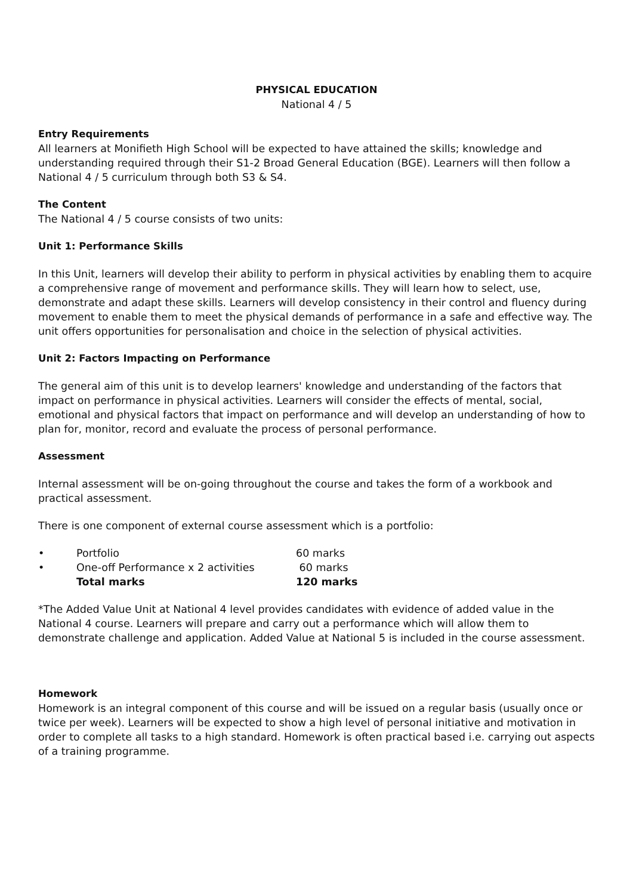PHYSICAL EDUCATION
National 4 / 5
Entry Requirements
All learners at Monifieth High School will be expected to have attained the skills; knowledge and understanding required through their S1-2 Broad General Education (BGE). Learners will then follow a National 4 / 5 curriculum through both S3 & S4.
The Content
The National 4 / 5 course consists of two units:
Unit 1: Performance Skills
In this Unit, learners will develop their ability to perform in physical activities by enabling them to acquire a comprehensive range of movement and performance skills. They will learn how to select, use, demonstrate and adapt these skills. Learners will develop consistency in their control and fluency during movement to enable them to meet the physical demands of performance in a safe and effective way. The unit offers opportunities for personalisation and choice in the selection of physical activities.
Unit 2: Factors Impacting on Performance
The general aim of this unit is to develop learners' knowledge and understanding of the factors that impact on performance in physical activities. Learners will consider the effects of mental, social, emotional and physical factors that impact on performance and will develop an understanding of how to plan for, monitor, record and evaluate the process of personal performance.
Assessment
Internal assessment will be on-going throughout the course and takes the form of a workbook and practical assessment.
There is one component of external course assessment which is a portfolio:
| • | Portfolio | 60 marks |
| • | One-off Performance x 2 activities | 60 marks |
| | Total marks | 120 marks |
*The Added Value Unit at National 4 level provides candidates with evidence of added value in the National 4 course. Learners will prepare and carry out a performance which will allow them to demonstrate challenge and application. Added Value at National 5 is included in the course assessment.
Homework
Homework is an integral component of this course and will be issued on a regular basis (usually once or twice per week). Learners will be expected to show a high level of personal initiative and motivation in order to complete all tasks to a high standard. Homework is often practical based i.e. carrying out aspects of a training programme.